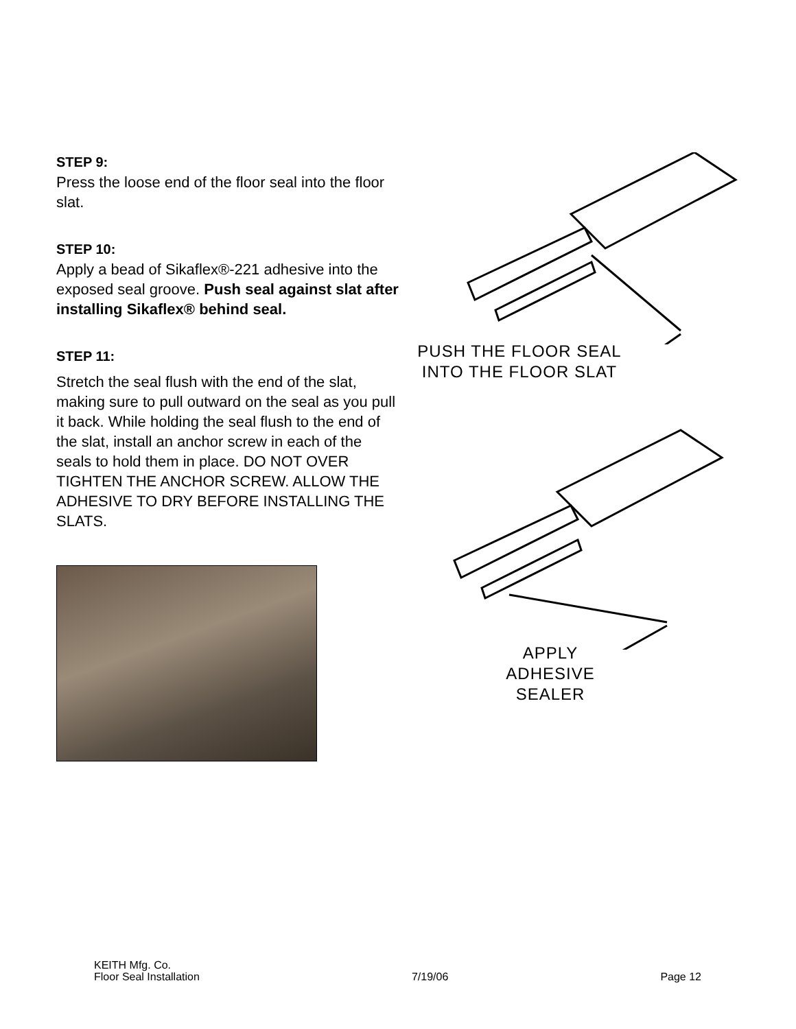STEP 9:
Press the loose end of the floor seal into the floor slat.
STEP 10:
Apply a bead of Sikaflex®-221 adhesive into the exposed seal groove. Push seal against slat after installing Sikaflex® behind seal.
STEP 11:
Stretch the seal flush with the end of the slat, making sure to pull outward on the seal as you pull it back. While holding the seal flush to the end of the slat, install an anchor screw in each of the seals to hold them in place. DO NOT OVER TIGHTEN THE ANCHOR SCREW. ALLOW THE ADHESIVE TO DRY BEFORE INSTALLING THE SLATS.
PUSH THE FLOOR SEAL
INTO THE FLOOR SLAT
APPLY
ADHESIVE
SEALER
KEITH Mfg. Co.
Floor Seal Installation 7/19/06 Page 12